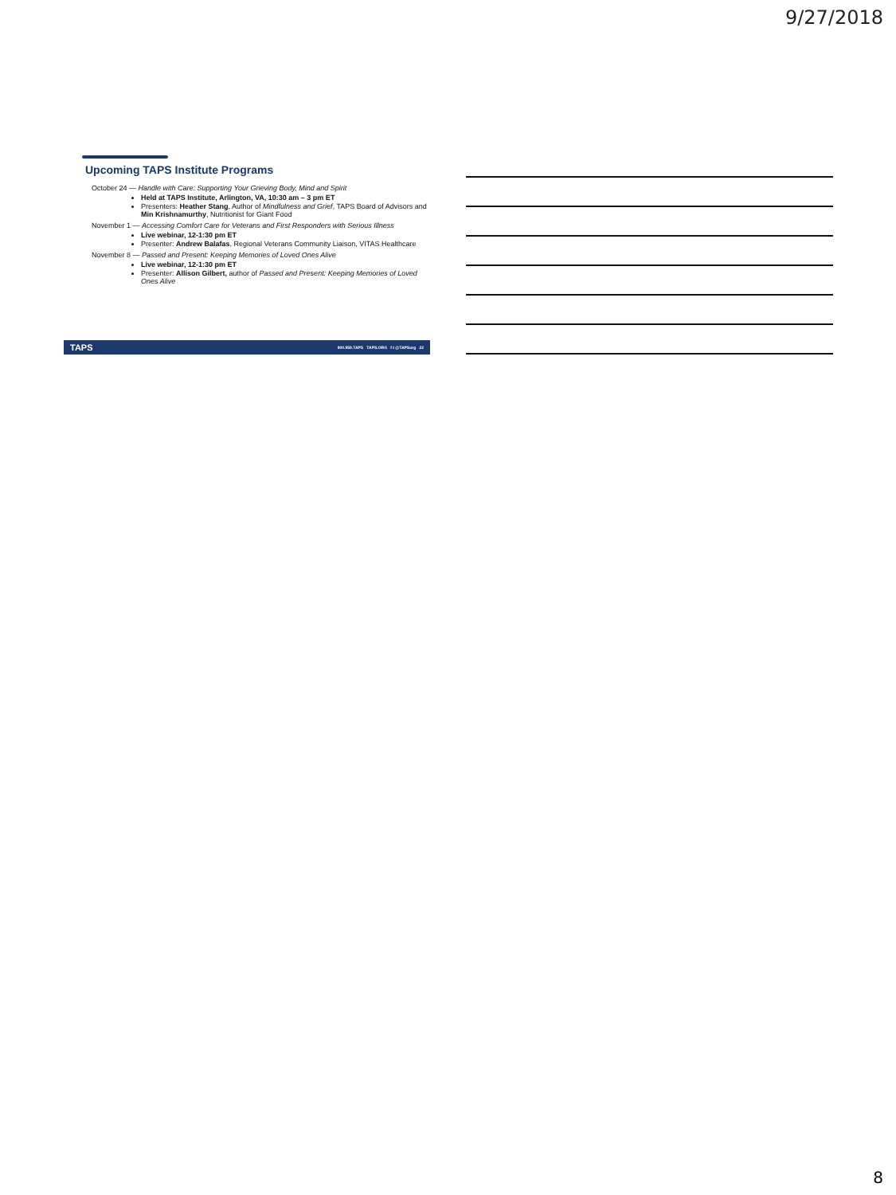9/27/2018
Upcoming TAPS Institute Programs
October 24 — Handle with Care: Supporting Your Grieving Body, Mind and Spirit
Held at TAPS Institute, Arlington, VA, 10:30 am – 3 pm ET
Presenters: Heather Stang, Author of Mindfulness and Grief, TAPS Board of Advisors and Min Krishnamurthy, Nutritionist for Giant Food
November 1 — Accessing Comfort Care for Veterans and First Responders with Serious Illness
Live webinar, 12-1:30 pm ET
Presenter: Andrew Balafas, Regional Veterans Community Liaison, VITAS Healthcare
November 8 — Passed and Present: Keeping Memories of Loved Ones Alive
Live webinar, 12-1:30 pm ET
Presenter: Allison Gilbert, author of Passed and Present: Keeping Memories of Loved Ones Alive
TAPS 800.959.TAPS TAPS.ORG f t @TAPSorg 22
8